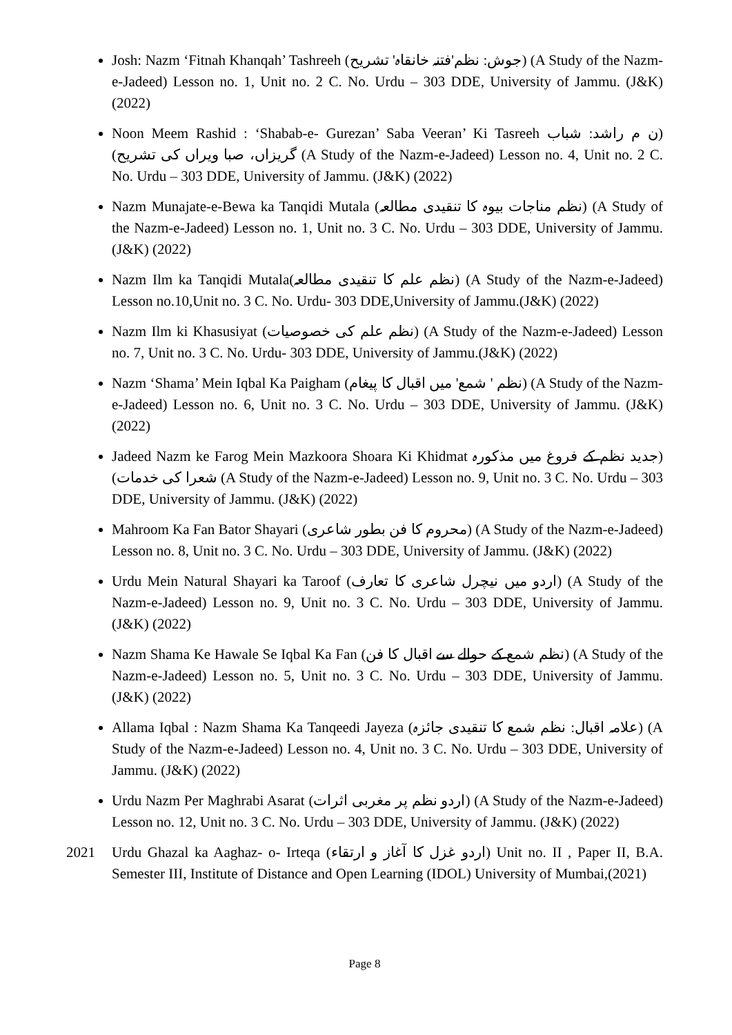Josh: Nazm ‘Fitnah Khanqah’ Tashreeh (جوش: نظم'فتنہ خانقاہ' تشریح) (A Study of the Nazm-e-Jadeed) Lesson no. 1, Unit no. 2 C. No. Urdu – 303 DDE, University of Jammu. (J&K) (2022)
Noon Meem Rashid : ‘Shabab-e- Gurezan’ Saba Veeran’ Ki Tasreeh (ن م راشد: شباب گریزاں، صبا ویراں کی تشریح) (A Study of the Nazm-e-Jadeed) Lesson no. 4, Unit no. 2 C. No. Urdu – 303 DDE, University of Jammu. (J&K) (2022)
Nazm Munajate-e-Bewa ka Tanqidi Mutala (نظم مناجات بیوہ کا تنقیدی مطالعہ) (A Study of the Nazm-e-Jadeed) Lesson no. 1, Unit no. 3 C. No. Urdu – 303 DDE, University of Jammu. (J&K) (2022)
Nazm Ilm ka Tanqidi Mutala(نظم علم کا تنقیدی مطالعہ) (A Study of the Nazm-e-Jadeed) Lesson no.10,Unit no. 3 C. No. Urdu- 303 DDE,University of Jammu.(J&K) (2022)
Nazm Ilm ki Khasusiyat (نظم علم کی خصوصیات) (A Study of the Nazm-e-Jadeed) Lesson no. 7, Unit no. 3 C. No. Urdu- 303 DDE, University of Jammu.(J&K) (2022)
Nazm ‘Shama’ Mein Iqbal Ka Paigham (نظم ' شمع' میں اقبال کا پیغام) (A Study of the Nazm-e-Jadeed) Lesson no. 6, Unit no. 3 C. No. Urdu – 303 DDE, University of Jammu. (J&K) (2022)
Jadeed Nazm ke Farog Mein Mazkoora Shoara Ki Khidmat (جدید نظم کے فروغ میں مذکورہ شعرا کی خدمات) (A Study of the Nazm-e-Jadeed) Lesson no. 9, Unit no. 3 C. No. Urdu – 303 DDE, University of Jammu. (J&K) (2022)
Mahroom Ka Fan Bator Shayari (محروم کا فن بطور شاعری) (A Study of the Nazm-e-Jadeed) Lesson no. 8, Unit no. 3 C. No. Urdu – 303 DDE, University of Jammu. (J&K) (2022)
Urdu Mein Natural Shayari ka Taroof (اردو میں نیچرل شاعری کا تعارف) (A Study of the Nazm-e-Jadeed) Lesson no. 9, Unit no. 3 C. No. Urdu – 303 DDE, University of Jammu. (J&K) (2022)
Nazm Shama Ke Hawale Se Iqbal Ka Fan (نظم شمع کے حوالے سے اقبال کا فن) (A Study of the Nazm-e-Jadeed) Lesson no. 5, Unit no. 3 C. No. Urdu – 303 DDE, University of Jammu. (J&K) (2022)
Allama Iqbal : Nazm Shama Ka Tanqeedi Jayeza (علامہ اقبال: نظم شمع کا تنقیدی جائزہ) (A Study of the Nazm-e-Jadeed) Lesson no. 4, Unit no. 3 C. No. Urdu – 303 DDE, University of Jammu. (J&K) (2022)
Urdu Nazm Per Maghrabi Asarat (اردو نظم پر مغربی اثرات) (A Study of the Nazm-e-Jadeed) Lesson no. 12, Unit no. 3 C. No. Urdu – 303 DDE, University of Jammu. (J&K) (2022)
2021 Urdu Ghazal ka Aaghaz- o- Irteqa (اردو غزل کا آغاز و ارتقاء) Unit no. II , Paper II, B.A. Semester III, Institute of Distance and Open Learning (IDOL) University of Mumbai,(2021)
Page 8